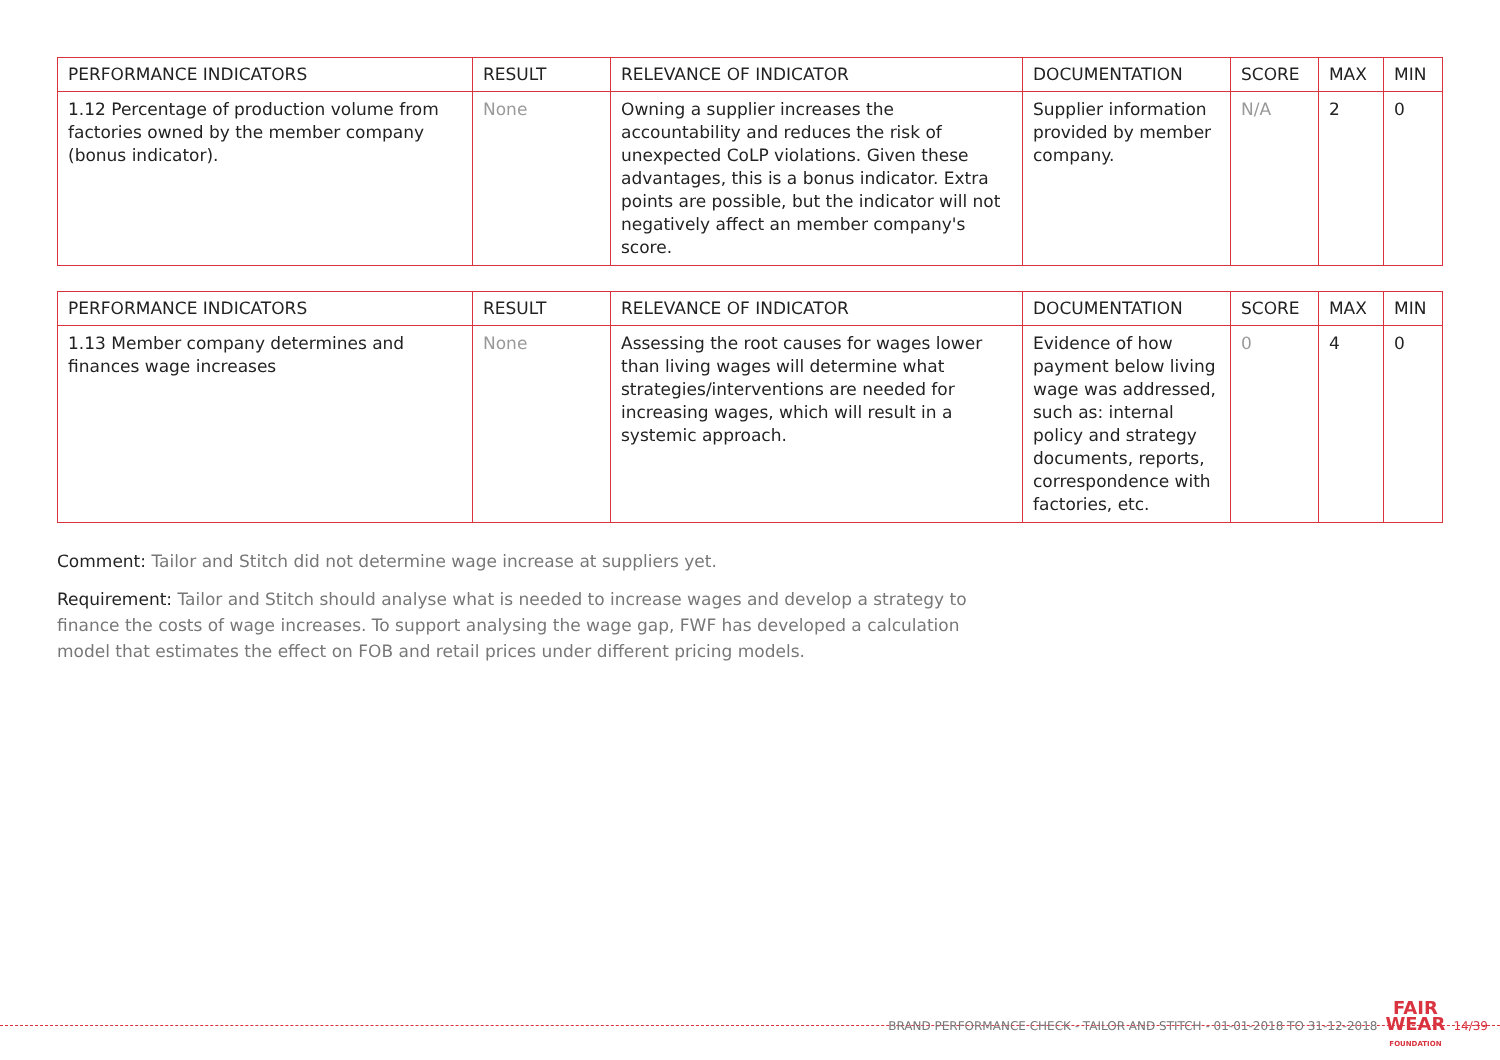| PERFORMANCE INDICATORS | RESULT | RELEVANCE OF INDICATOR | DOCUMENTATION | SCORE | MAX | MIN |
| --- | --- | --- | --- | --- | --- | --- |
| 1.12 Percentage of production volume from factories owned by the member company (bonus indicator). | None | Owning a supplier increases the accountability and reduces the risk of unexpected CoLP violations. Given these advantages, this is a bonus indicator. Extra points are possible, but the indicator will not negatively affect an member company's score. | Supplier information provided by member company. | N/A | 2 | 0 |
| PERFORMANCE INDICATORS | RESULT | RELEVANCE OF INDICATOR | DOCUMENTATION | SCORE | MAX | MIN |
| --- | --- | --- | --- | --- | --- | --- |
| 1.13 Member company determines and finances wage increases | None | Assessing the root causes for wages lower than living wages will determine what strategies/interventions are needed for increasing wages, which will result in a systemic approach. | Evidence of how payment below living wage was addressed, such as: internal policy and strategy documents, reports, correspondence with factories, etc. | 0 | 4 | 0 |
Comment: Tailor and Stitch did not determine wage increase at suppliers yet.
Requirement: Tailor and Stitch should analyse what is needed to increase wages and develop a strategy to finance the costs of wage increases. To support analysing the wage gap, FWF has developed a calculation model that estimates the effect on FOB and retail prices under different pricing models.
BRAND PERFORMANCE CHECK - TAILOR AND STITCH - 01-01-2018 TO 31-12-2018 FAIR
WEAR
FOUNDATION 14/39